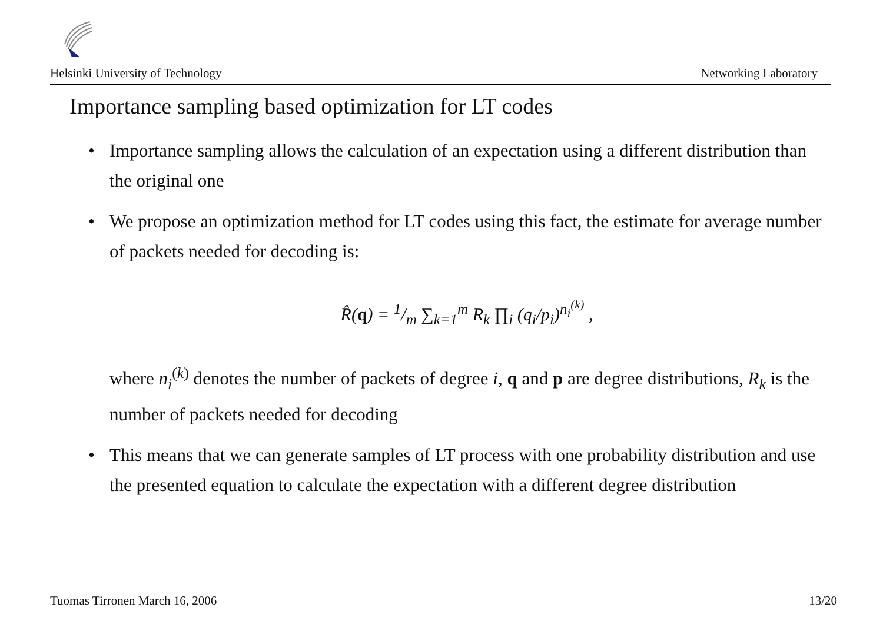Helsinki University of Technology Networking Laboratory
Importance sampling based optimization for LT codes
• Importance sampling allows the calculation of an expectation using a different distribution than the original one
• We propose an optimization method for LT codes using this fact, the estimate for average number of packets needed for decoding is:
R̂(q) = 1/m ∑<sub>k=1</sub><sup>m</sup> R<sub>k</sub> ∏<sub>i</sub> (q<sub>i</sub>/p<sub>i</sub>)<sup>n<sub>i</sub><sup>(k)</sup></sup> ,
where n<sub>i</sub><sup>(k)</sup> denotes the number of packets of degree i, q and p are degree distributions, R<sub>k</sub> is the number of packets needed for decoding
• This means that we can generate samples of LT process with one probability distribution and use the presented equation to calculate the expectation with a different degree distribution
Tuomas Tirronen March 16, 2006 13/20